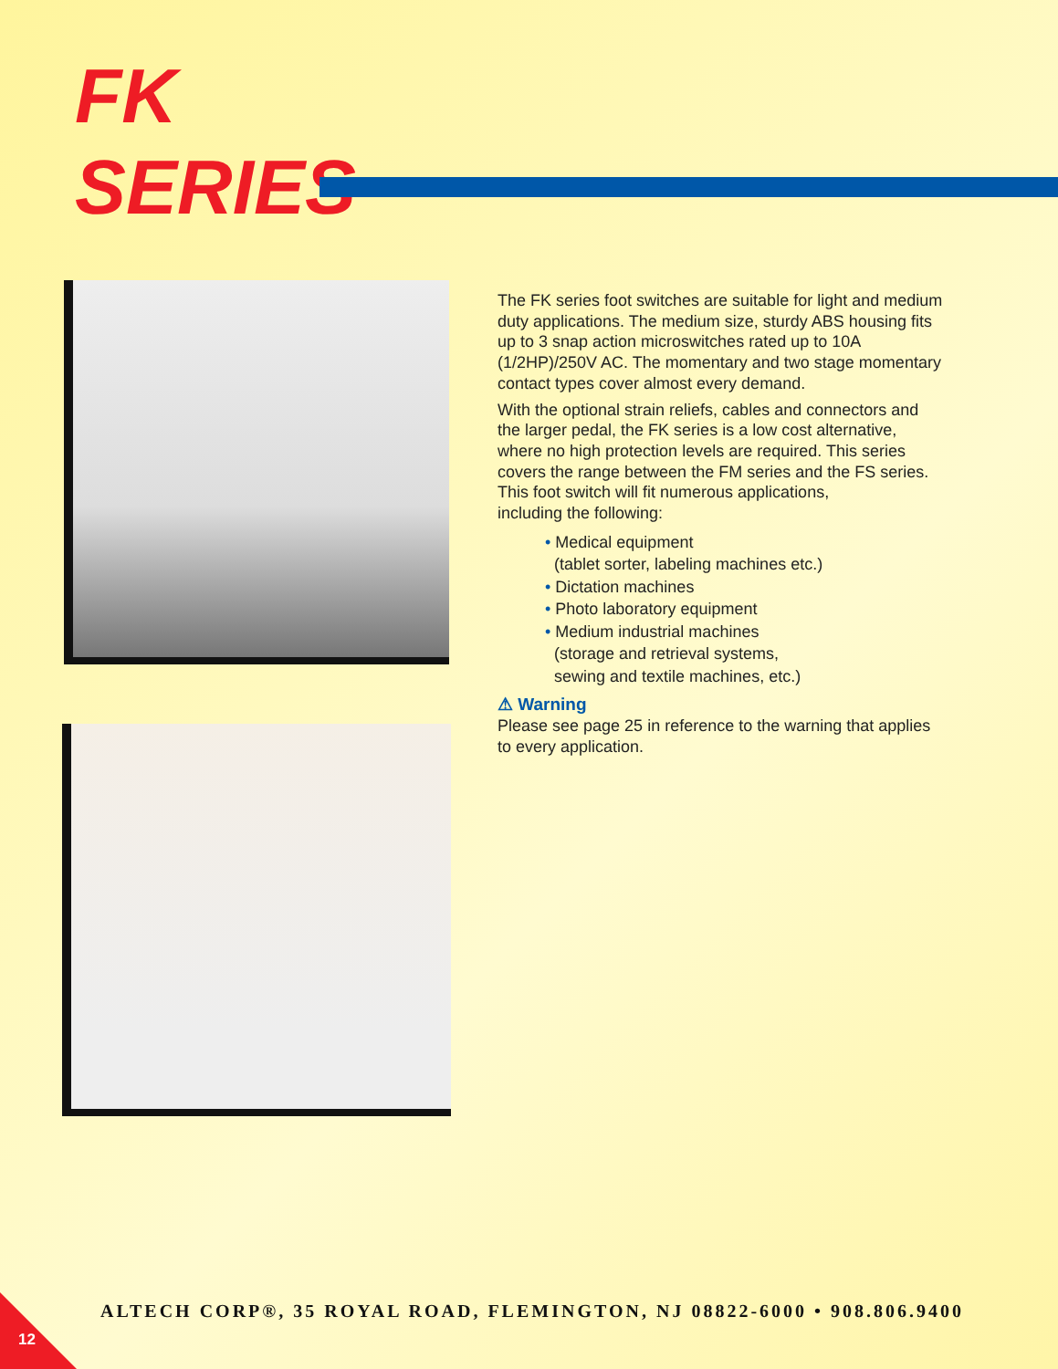FK
SERIES
The FK series foot switches are suitable for light and medium duty applications. The medium size, sturdy ABS housing fits up to 3 snap action microswitches rated up to 10A (1/2HP)/250V AC. The momentary and two stage momentary contact types cover almost every demand.
With the optional strain reliefs, cables and connectors and the larger pedal, the FK series is a low cost alternative, where no high protection levels are required. This series covers the range between the FM series and the FS series. This foot switch will fit numerous applications,
including the following:
• Medical equipment
(tablet sorter, labeling machines etc.)
• Dictation machines
• Photo laboratory equipment
• Medium industrial machines
(storage and retrieval systems,
sewing and textile machines, etc.)
⚠ Warning
Please see page 25 in reference to the warning that applies to every application.
ALTECH CORP®, 35 ROYAL ROAD, FLEMINGTON, NJ 08822-6000 • 908.806.9400
12